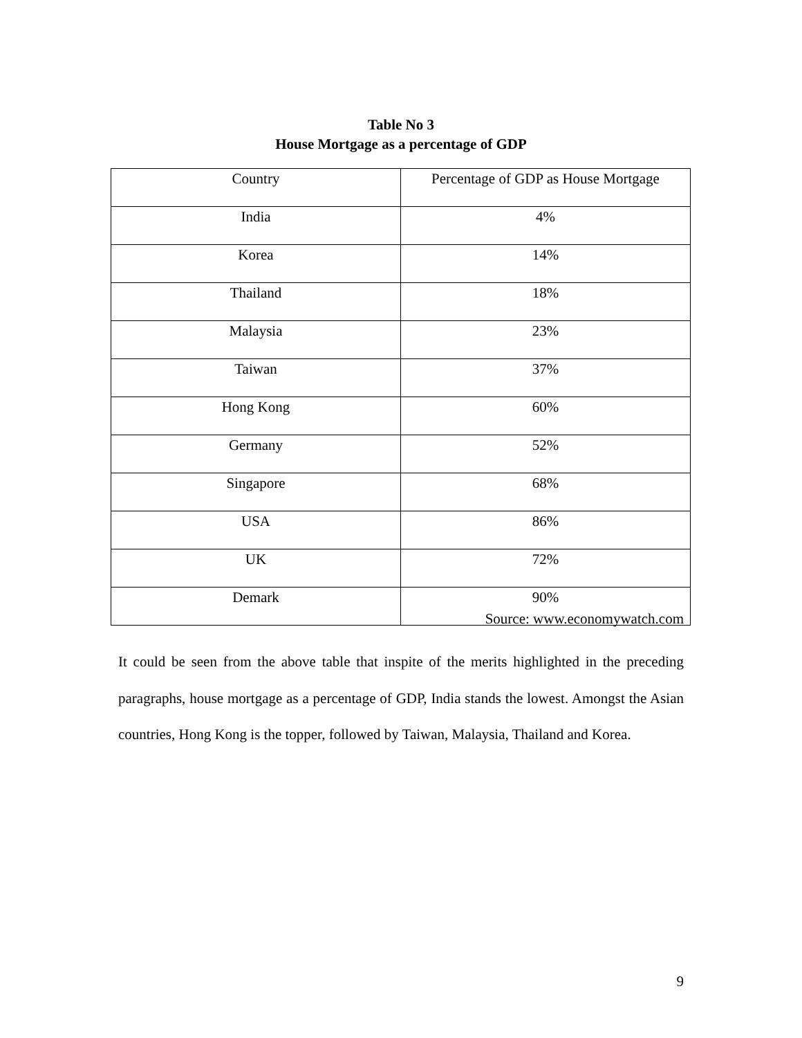Table No 3
House Mortgage as a percentage of GDP
| Country | Percentage of GDP as House Mortgage |
| --- | --- |
| India | 4% |
| Korea | 14% |
| Thailand | 18% |
| Malaysia | 23% |
| Taiwan | 37% |
| Hong Kong | 60% |
| Germany | 52% |
| Singapore | 68% |
| USA | 86% |
| UK | 72% |
| Demark | 90% |
Source: www.economywatch.com
It could be seen from the above table that inspite of the merits highlighted in the preceding paragraphs, house mortgage as a percentage of GDP, India stands the lowest. Amongst the Asian countries, Hong Kong is the topper, followed by Taiwan, Malaysia, Thailand and Korea.
9